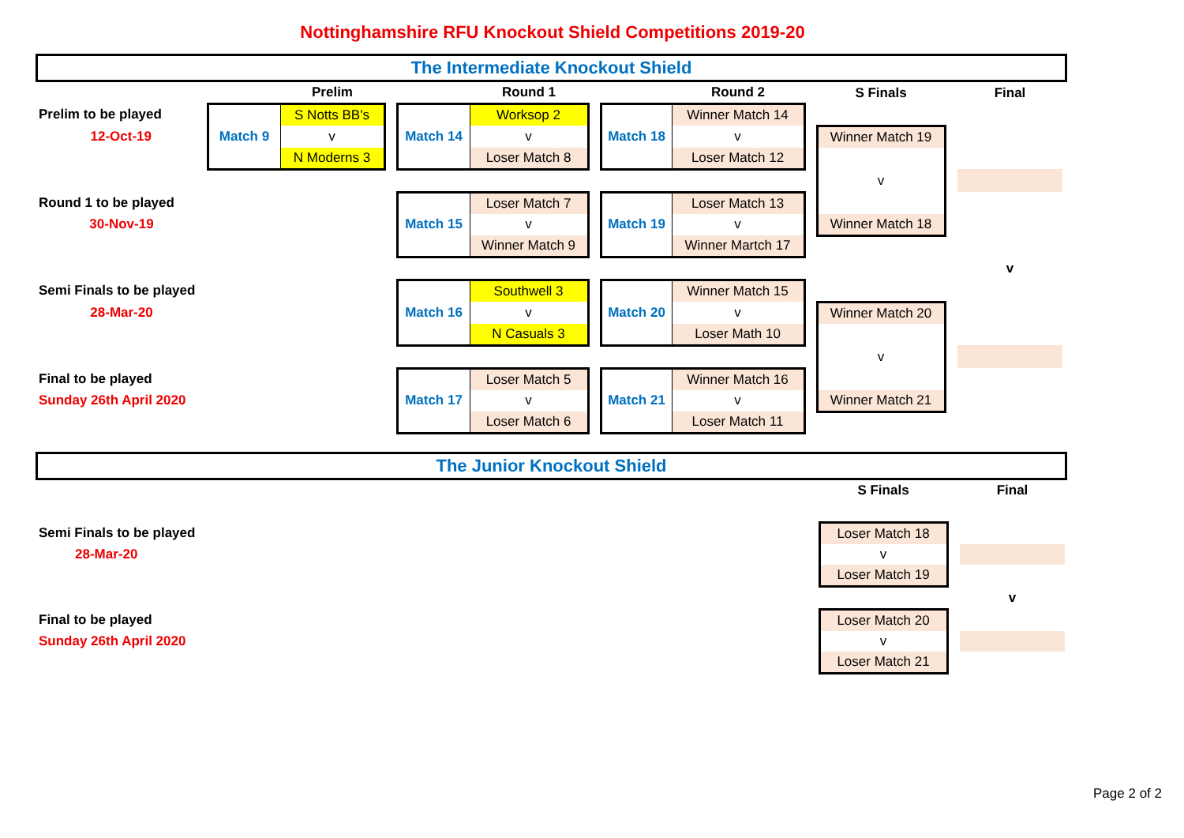Nottinghamshire RFU Knockout Shield Competitions 2019-20
The Intermediate Knockout Shield
| | | Prelim | | | Round 1 | | | Round 2 | | S Finals | | Final |
| Prelim to be played | Match 9 | S Notts BB's | | Match 14 | Worksop 2 | | Match 18 | Winner Match 14 | | | | |
| 12-Oct-19 | | v | | | v | | | v | | Winner Match 19 | | |
| | | N Moderns 3 | | | Loser Match 8 | | | Loser Match 12 | | | | |
| | | | | | | | | | | v | | |
| Round 1 to be played | | | | Match 15 | Loser Match 7 | | Match 19 | Loser Match 13 | | | | |
| 30-Nov-19 | | | | | v | | | v | | Winner Match 18 | | |
| | | | | | Winner Match 9 | | | Winner Martch 17 | | | | |
| | | | | | | | | | | | | v |
| Semi Finals to be played | | | | Match 16 | Southwell 3 | | Match 20 | Winner Match 15 | | | | |
| 28-Mar-20 | | | | | v | | | v | | Winner Match 20 | | |
| | | | | | N Casuals 3 | | | Loser Math 10 | | | | |
| | | | | | | | | | | v | | |
| Final to be played | | | | Match 17 | Loser Match 5 | | Match 21 | Winner Match 16 | | | | |
| Sunday 26th April 2020 | | | | | v | | | v | | Winner Match 21 | | |
| | | | | | Loser Match 6 | | | Loser Match 11 | | | | |
The Junior Knockout Shield
| | S Finals | | Final |
| Semi Finals to be played | Loser Match 18 | | |
| 28-Mar-20 | v | | |
| | Loser Match 19 | | |
| | | | v |
| Final to be played | Loser Match 20 | | |
| Sunday 26th April 2020 | v | | |
| | Loser Match 21 | | |
Page 2 of 2